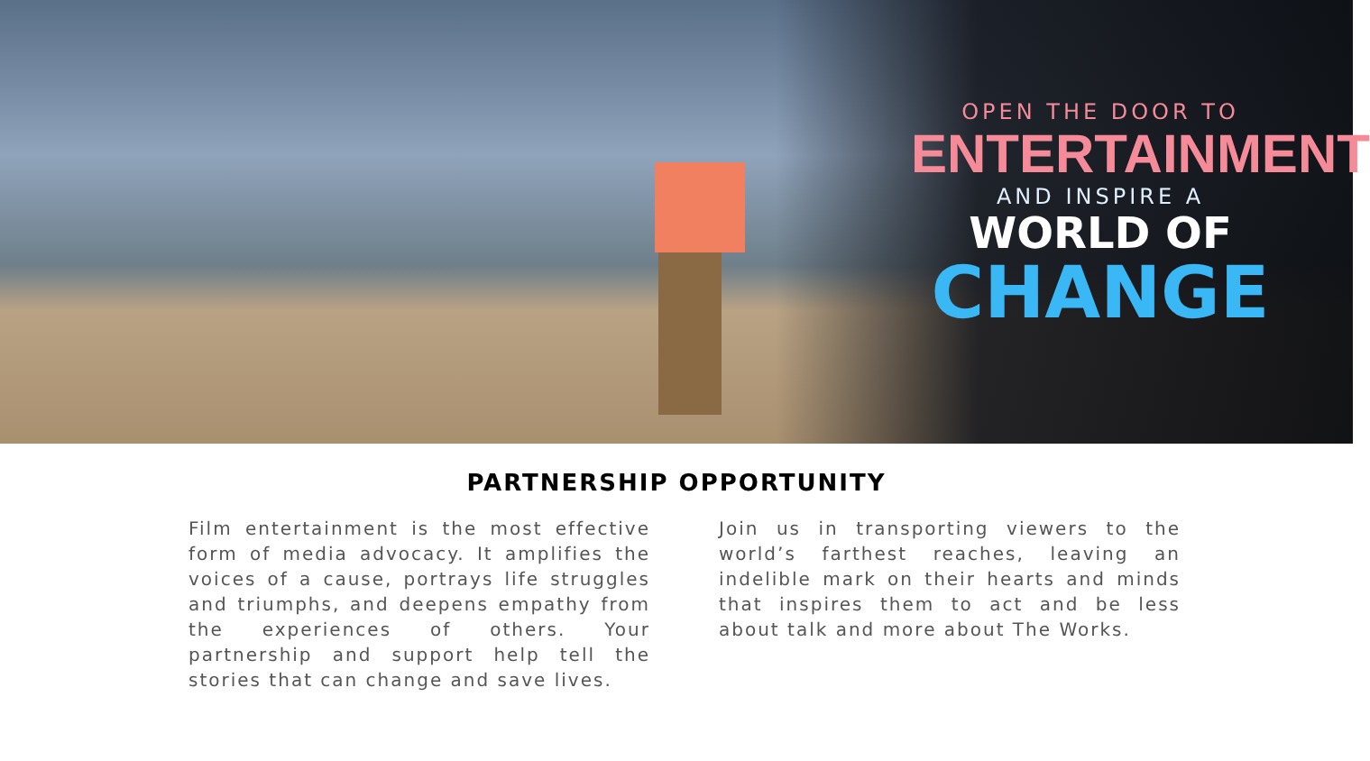OPEN THE DOOR TO
ENTERTAINMENT
AND INSPIRE A
WORLD OF
CHANGE
PARTNERSHIP OPPORTUNITY
Film entertainment is the most effective form of media advocacy. It amplifies the voices of a cause, portrays life struggles and triumphs, and deepens empathy from the experiences of others. Your partnership and support help tell the stories that can change and save lives.
Join us in transporting viewers to the world’s farthest reaches, leaving an indelible mark on their hearts and minds that inspires them to act and be less about talk and more about The Works.